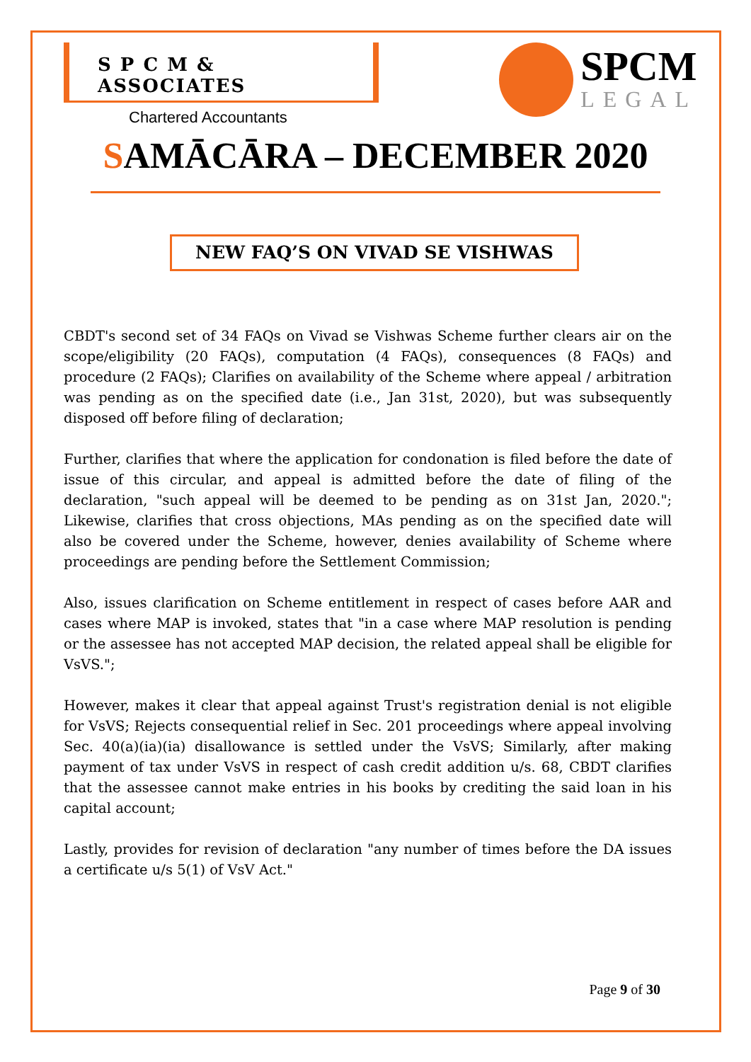S P C M & ASSOCIATES
Chartered Accountants
SPCM
LEGAL
SAMĀCĀRA – DECEMBER 2020
NEW FAQ’S ON VIVAD SE VISHWAS
CBDT's second set of 34 FAQs on Vivad se Vishwas Scheme further clears air on the scope/eligibility (20 FAQs), computation (4 FAQs), consequences (8 FAQs) and procedure (2 FAQs); Clarifies on availability of the Scheme where appeal / arbitration was pending as on the specified date (i.e., Jan 31st, 2020), but was subsequently disposed off before filing of declaration;
Further, clarifies that where the application for condonation is filed before the date of issue of this circular, and appeal is admitted before the date of filing of the declaration, "such appeal will be deemed to be pending as on 31st Jan, 2020."; Likewise, clarifies that cross objections, MAs pending as on the specified date will also be covered under the Scheme, however, denies availability of Scheme where proceedings are pending before the Settlement Commission;
Also, issues clarification on Scheme entitlement in respect of cases before AAR and cases where MAP is invoked, states that "in a case where MAP resolution is pending or the assessee has not accepted MAP decision, the related appeal shall be eligible for VsVS.";
However, makes it clear that appeal against Trust's registration denial is not eligible for VsVS; Rejects consequential relief in Sec. 201 proceedings where appeal involving Sec. 40(a)(ia)(ia) disallowance is settled under the VsVS; Similarly, after making payment of tax under VsVS in respect of cash credit addition u/s. 68, CBDT clarifies that the assessee cannot make entries in his books by crediting the said loan in his capital account;
Lastly, provides for revision of declaration "any number of times before the DA issues a certificate u/s 5(1) of VsV Act."
Page 9 of 30